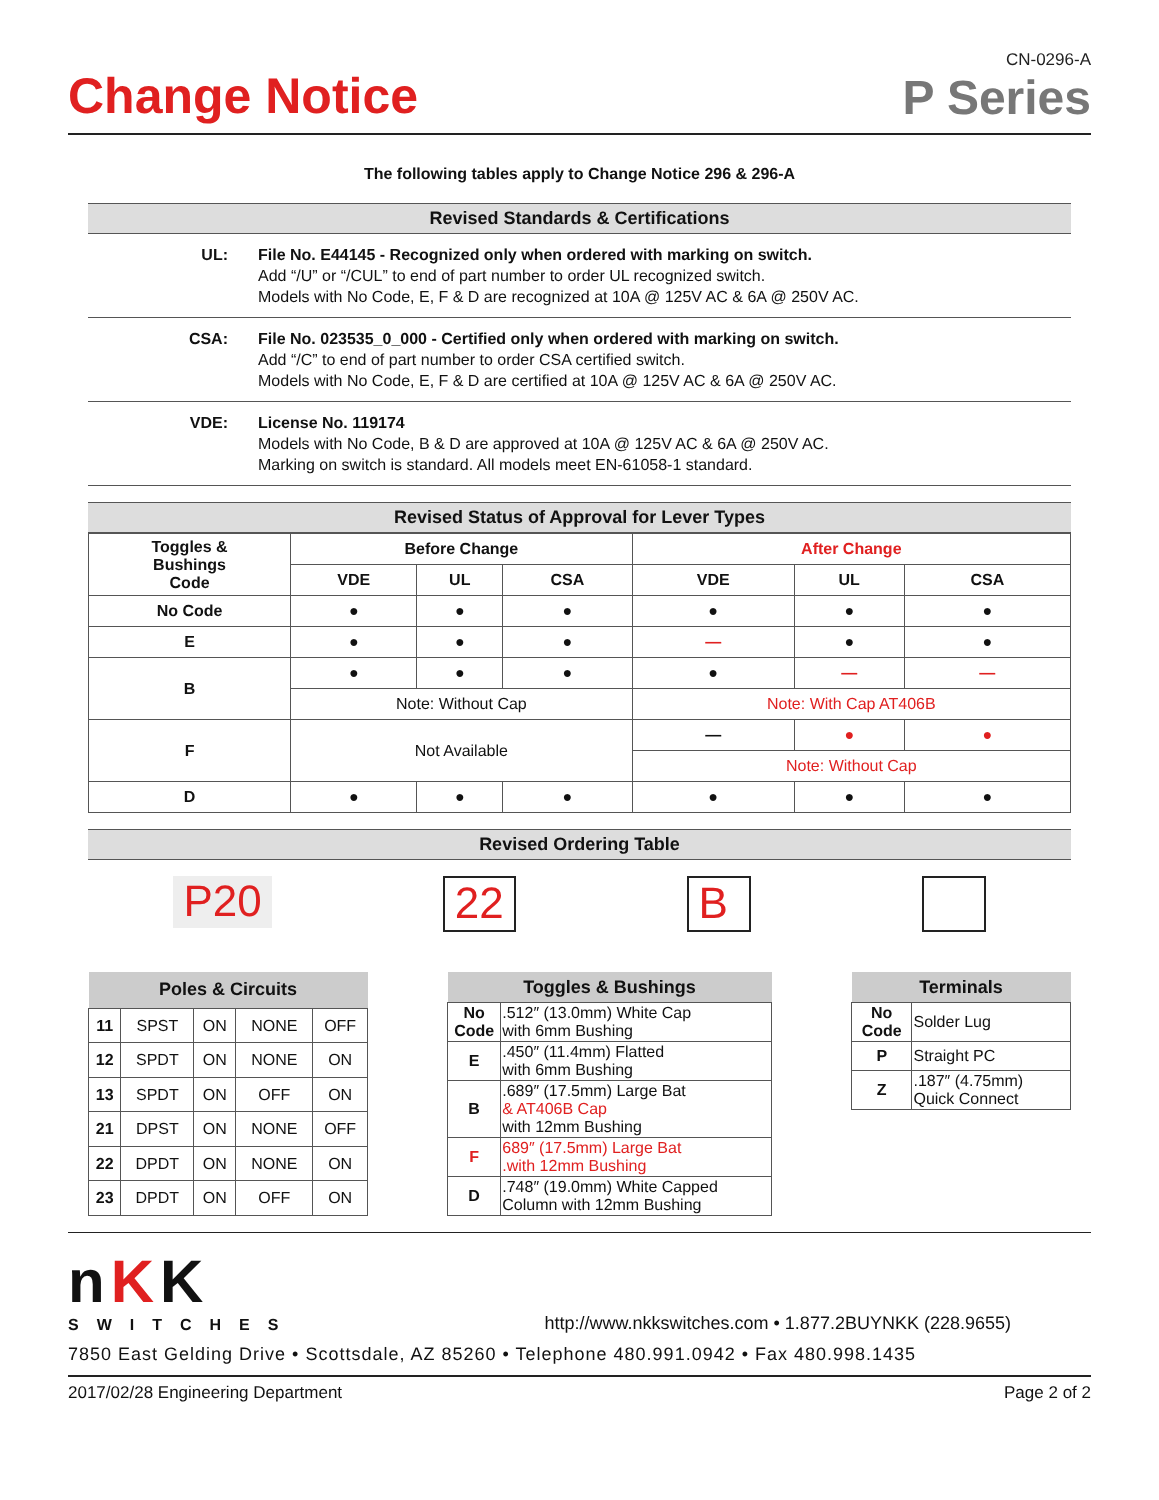Change Notice
CN-0296-A
P Series
The following tables apply to Change Notice 296 & 296-A
Revised Standards & Certifications
UL: File No. E44145 - Recognized only when ordered with marking on switch.
Add “/U” or “/CUL” to end of part number to order UL recognized switch.
Models with No Code, E, F & D are recognized at 10A @ 125V AC & 6A @ 250V AC.
CSA: File No. 023535_0_000 - Certified only when ordered with marking on switch.
Add “/C” to end of part number to order CSA certified switch.
Models with No Code, E, F & D are certified at 10A @ 125V AC & 6A @ 250V AC.
VDE: License No. 119174
Models with No Code, B & D are approved at 10A @ 125V AC & 6A @ 250V AC.
Marking on switch is standard. All models meet EN-61058-1 standard.
Revised Status of Approval for Lever Types
| Toggles & Bushings Code | Before Change | | | After Change | | |
| --- | --- | --- | --- | --- | --- | --- |
| | VDE | UL | CSA | VDE | UL | CSA |
| No Code | ● | ● | ● | ● | ● | ● |
| E | ● | ● | ● | — | ● | ● |
| B | ● | ● | ● | ● | — | — |
| | Note: Without Cap | | | Note: With Cap AT406B | | |
| F | Not Available | | | — | ● | ● |
| | | | | Note: Without Cap | | |
| D | ● | ● | ● | ● | ● | ● |
Revised Ordering Table
P20 22 B
| Poles & Circuits | | | | |
| --- | --- | --- | --- | --- |
| 11 | SPST | ON | NONE | OFF |
| 12 | SPDT | ON | NONE | ON |
| 13 | SPDT | ON | OFF | ON |
| 21 | DPST | ON | NONE | OFF |
| 22 | DPDT | ON | NONE | ON |
| 23 | DPDT | ON | OFF | ON |
| Toggles & Bushings | |
| --- | --- |
| No Code | .512″ (13.0mm) White Cap with 6mm Bushing |
| E | .450″ (11.4mm) Flatted with 6mm Bushing |
| B | .689″ (17.5mm) Large Bat & AT406B Cap with 12mm Bushing |
| F | 689″ (17.5mm) Large Bat .with 12mm Bushing |
| D | .748″ (19.0mm) White Capped Column with 12mm Bushing |
| Terminals | |
| --- | --- |
| No Code | Solder Lug |
| P | Straight PC |
| Z | .187″ (4.75mm) Quick Connect |
nKK
SWITCHES
http://www.nkkswitches.com • 1.877.2BUYNKK (228.9655)
7850 East Gelding Drive • Scottsdale, AZ 85260 • Telephone 480.991.0942 • Fax 480.998.1435
2017/02/28 Engineering Department Page 2 of 2